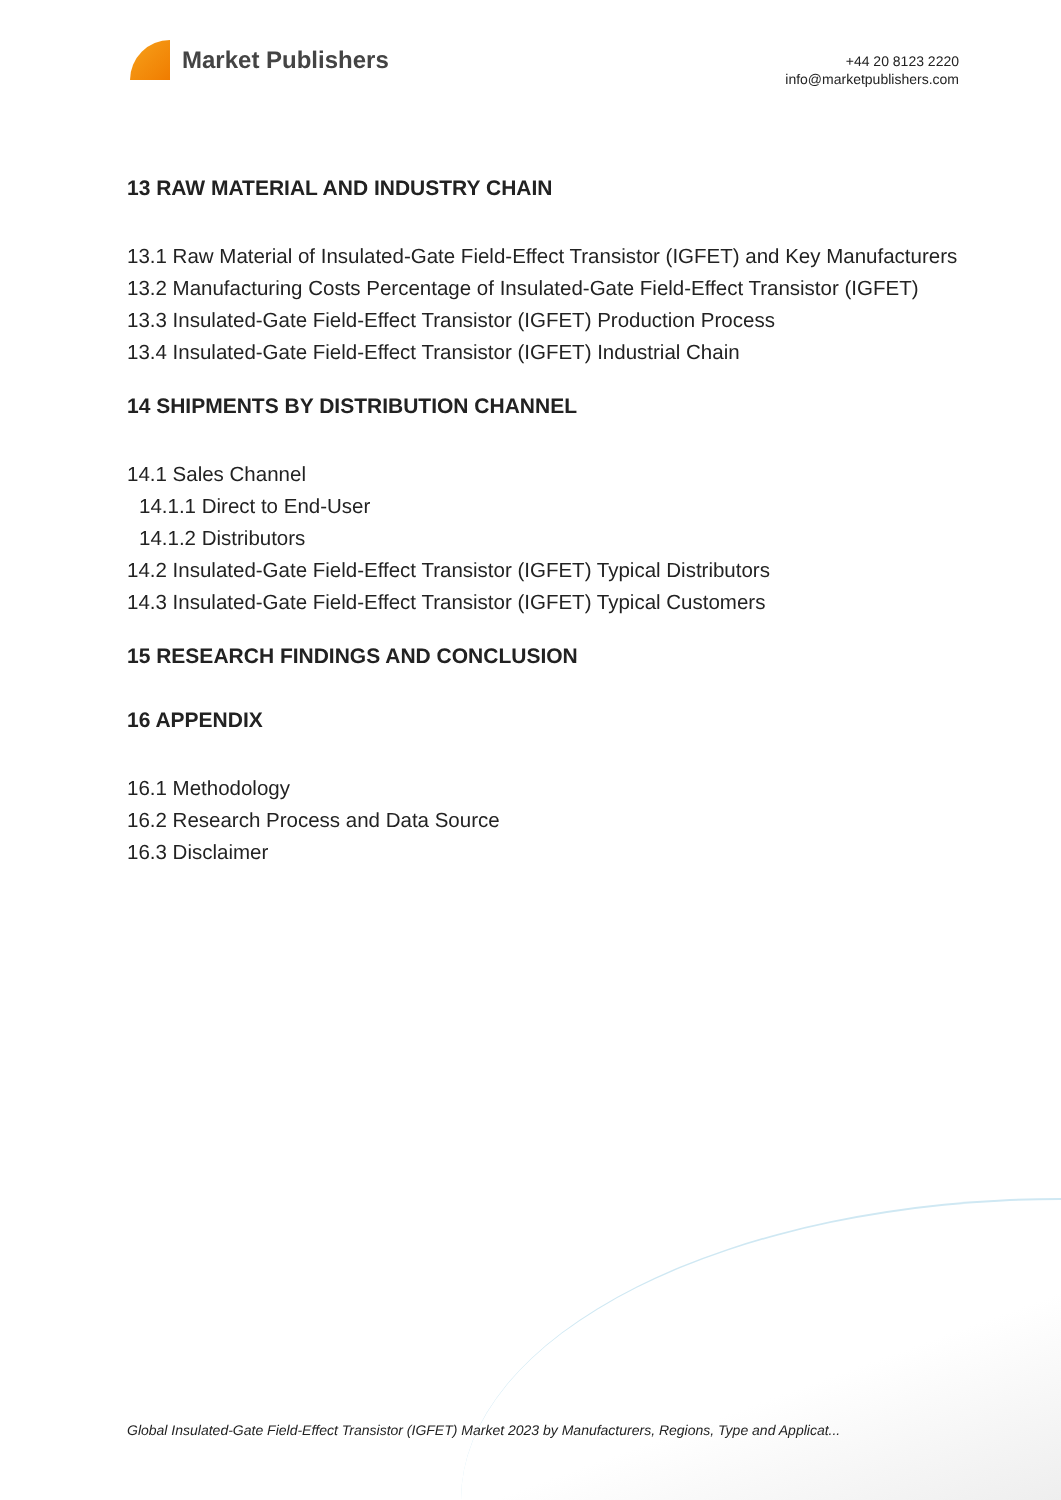Market Publishers
+44 20 8123 2220
info@marketpublishers.com
13 RAW MATERIAL AND INDUSTRY CHAIN
13.1 Raw Material of Insulated-Gate Field-Effect Transistor (IGFET) and Key Manufacturers
13.2 Manufacturing Costs Percentage of Insulated-Gate Field-Effect Transistor (IGFET)
13.3 Insulated-Gate Field-Effect Transistor (IGFET) Production Process
13.4 Insulated-Gate Field-Effect Transistor (IGFET) Industrial Chain
14 SHIPMENTS BY DISTRIBUTION CHANNEL
14.1 Sales Channel
14.1.1 Direct to End-User
14.1.2 Distributors
14.2 Insulated-Gate Field-Effect Transistor (IGFET) Typical Distributors
14.3 Insulated-Gate Field-Effect Transistor (IGFET) Typical Customers
15 RESEARCH FINDINGS AND CONCLUSION
16 APPENDIX
16.1 Methodology
16.2 Research Process and Data Source
16.3 Disclaimer
Global Insulated-Gate Field-Effect Transistor (IGFET) Market 2023 by Manufacturers, Regions, Type and Applicat...